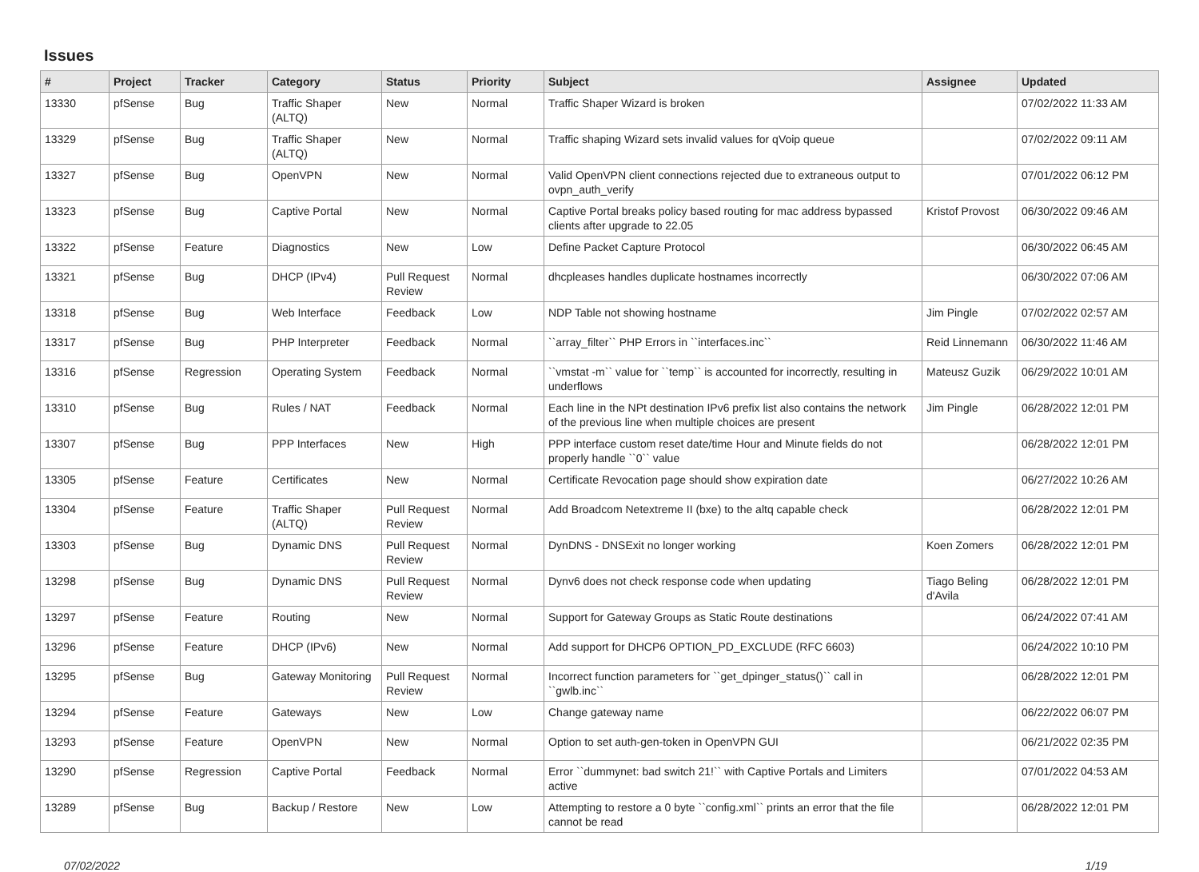Issues
| # | Project | Tracker | Category | Status | Priority | Subject | Assignee | Updated |
| --- | --- | --- | --- | --- | --- | --- | --- | --- |
| 13330 | pfSense | Bug | Traffic Shaper (ALTQ) | New | Normal | Traffic Shaper Wizard is broken | | 07/02/2022 11:33 AM |
| 13329 | pfSense | Bug | Traffic Shaper (ALTQ) | New | Normal | Traffic shaping Wizard sets invalid values for qVoip queue | | 07/02/2022 09:11 AM |
| 13327 | pfSense | Bug | OpenVPN | New | Normal | Valid OpenVPN client connections rejected due to extraneous output to ovpn_auth_verify | | 07/01/2022 06:12 PM |
| 13323 | pfSense | Bug | Captive Portal | New | Normal | Captive Portal breaks policy based routing for mac address bypassed clients after upgrade to 22.05 | Kristof Provost | 06/30/2022 09:46 AM |
| 13322 | pfSense | Feature | Diagnostics | New | Low | Define Packet Capture Protocol | | 06/30/2022 06:45 AM |
| 13321 | pfSense | Bug | DHCP (IPv4) | Pull Request Review | Normal | dhcpleases handles duplicate hostnames incorrectly | | 06/30/2022 07:06 AM |
| 13318 | pfSense | Bug | Web Interface | Feedback | Low | NDP Table not showing hostname | Jim Pingle | 07/02/2022 02:57 AM |
| 13317 | pfSense | Bug | PHP Interpreter | Feedback | Normal | ``array_filter`` PHP Errors in ``interfaces.inc`` | Reid Linnemann | 06/30/2022 11:46 AM |
| 13316 | pfSense | Regression | Operating System | Feedback | Normal | ``vmstat -m`` value for ``temp`` is accounted for incorrectly, resulting in underflows | Mateusz Guzik | 06/29/2022 10:01 AM |
| 13310 | pfSense | Bug | Rules / NAT | Feedback | Normal | Each line in the NPt destination IPv6 prefix list also contains the network of the previous line when multiple choices are present | Jim Pingle | 06/28/2022 12:01 PM |
| 13307 | pfSense | Bug | PPP Interfaces | New | High | PPP interface custom reset date/time Hour and Minute fields do not properly handle ``0`` value | | 06/28/2022 12:01 PM |
| 13305 | pfSense | Feature | Certificates | New | Normal | Certificate Revocation page should show expiration date | | 06/27/2022 10:26 AM |
| 13304 | pfSense | Feature | Traffic Shaper (ALTQ) | Pull Request Review | Normal | Add Broadcom Netextreme II (bxe) to the altq capable check | | 06/28/2022 12:01 PM |
| 13303 | pfSense | Bug | Dynamic DNS | Pull Request Review | Normal | DynDNS - DNSExit no longer working | Koen Zomers | 06/28/2022 12:01 PM |
| 13298 | pfSense | Bug | Dynamic DNS | Pull Request Review | Normal | Dynv6 does not check response code when updating | Tiago Beling d'Avila | 06/28/2022 12:01 PM |
| 13297 | pfSense | Feature | Routing | New | Normal | Support for Gateway Groups as Static Route destinations | | 06/24/2022 07:41 AM |
| 13296 | pfSense | Feature | DHCP (IPv6) | New | Normal | Add support for DHCP6 OPTION_PD_EXCLUDE (RFC 6603) | | 06/24/2022 10:10 PM |
| 13295 | pfSense | Bug | Gateway Monitoring | Pull Request Review | Normal | Incorrect function parameters for ``get_dpinger_status()`` call in ``gwlb.inc`` | | 06/28/2022 12:01 PM |
| 13294 | pfSense | Feature | Gateways | New | Low | Change gateway name | | 06/22/2022 06:07 PM |
| 13293 | pfSense | Feature | OpenVPN | New | Normal | Option to set auth-gen-token in OpenVPN GUI | | 06/21/2022 02:35 PM |
| 13290 | pfSense | Regression | Captive Portal | Feedback | Normal | Error ``dummynet: bad switch 21!`` with Captive Portals and Limiters active | | 07/01/2022 04:53 AM |
| 13289 | pfSense | Bug | Backup / Restore | New | Low | Attempting to restore a 0 byte ``config.xml`` prints an error that the file cannot be read | | 06/28/2022 12:01 PM |
07/02/2022 1/19